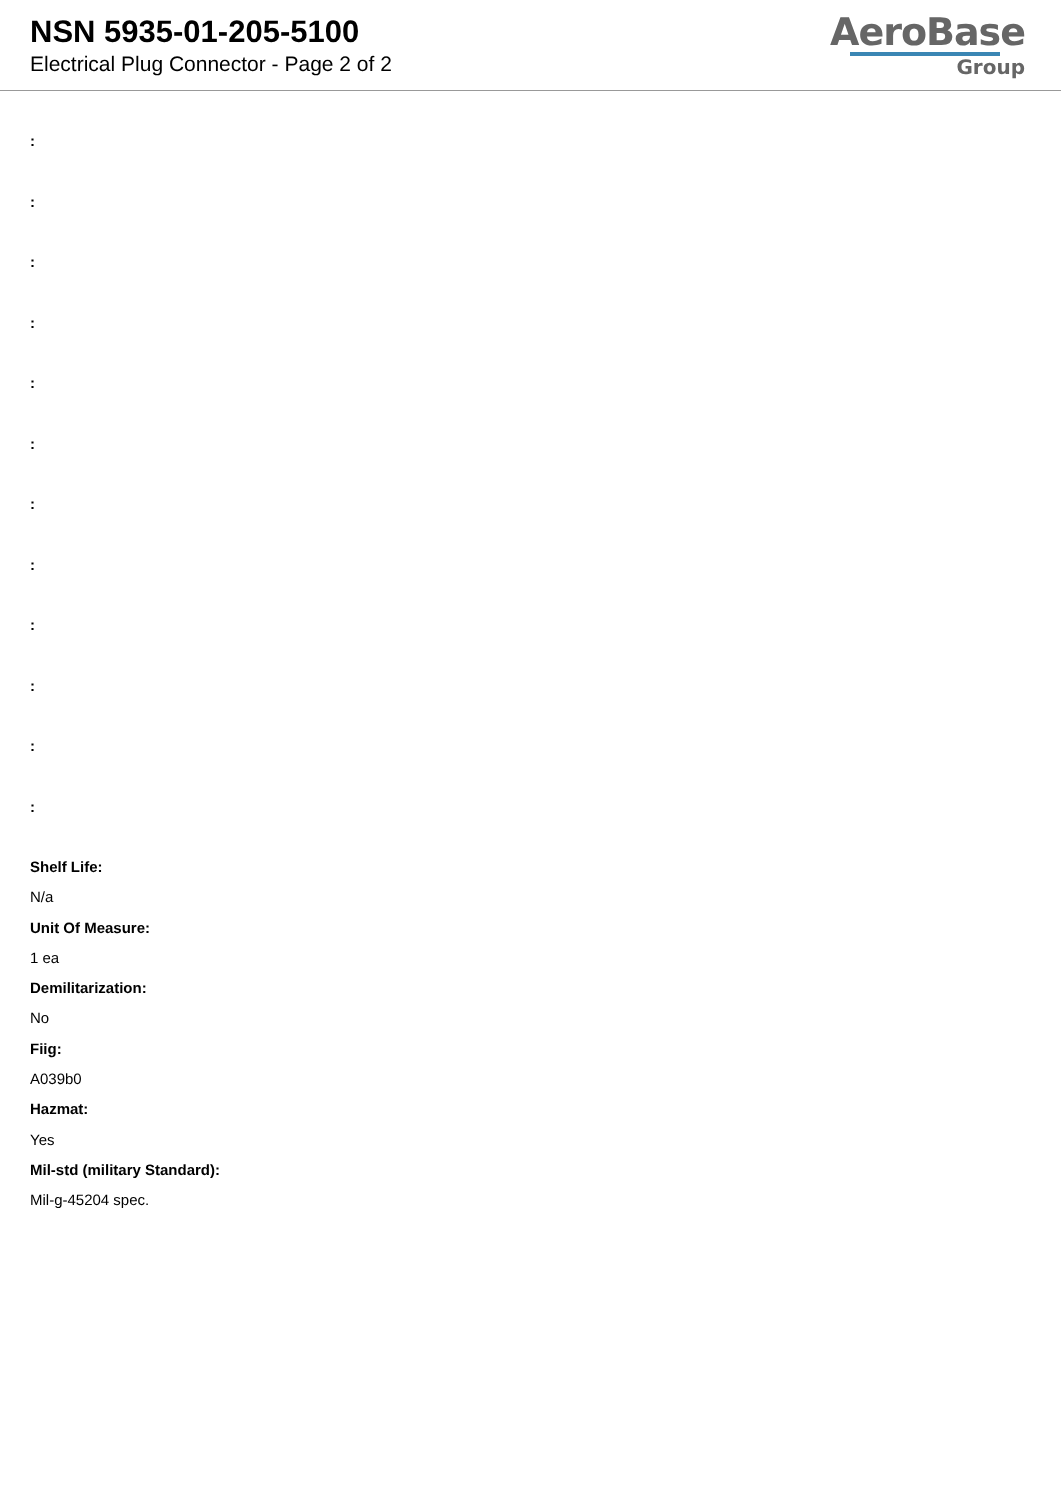NSN 5935-01-205-5100
Electrical Plug Connector - Page 2 of 2
AeroBase
Group
:
:
:
:
:
:
:
:
:
:
:
:
Shelf Life:
N/a
Unit Of Measure:
1 ea
Demilitarization:
No
Fiig:
A039b0
Hazmat:
Yes
Mil-std (military Standard):
Mil-g-45204 spec.